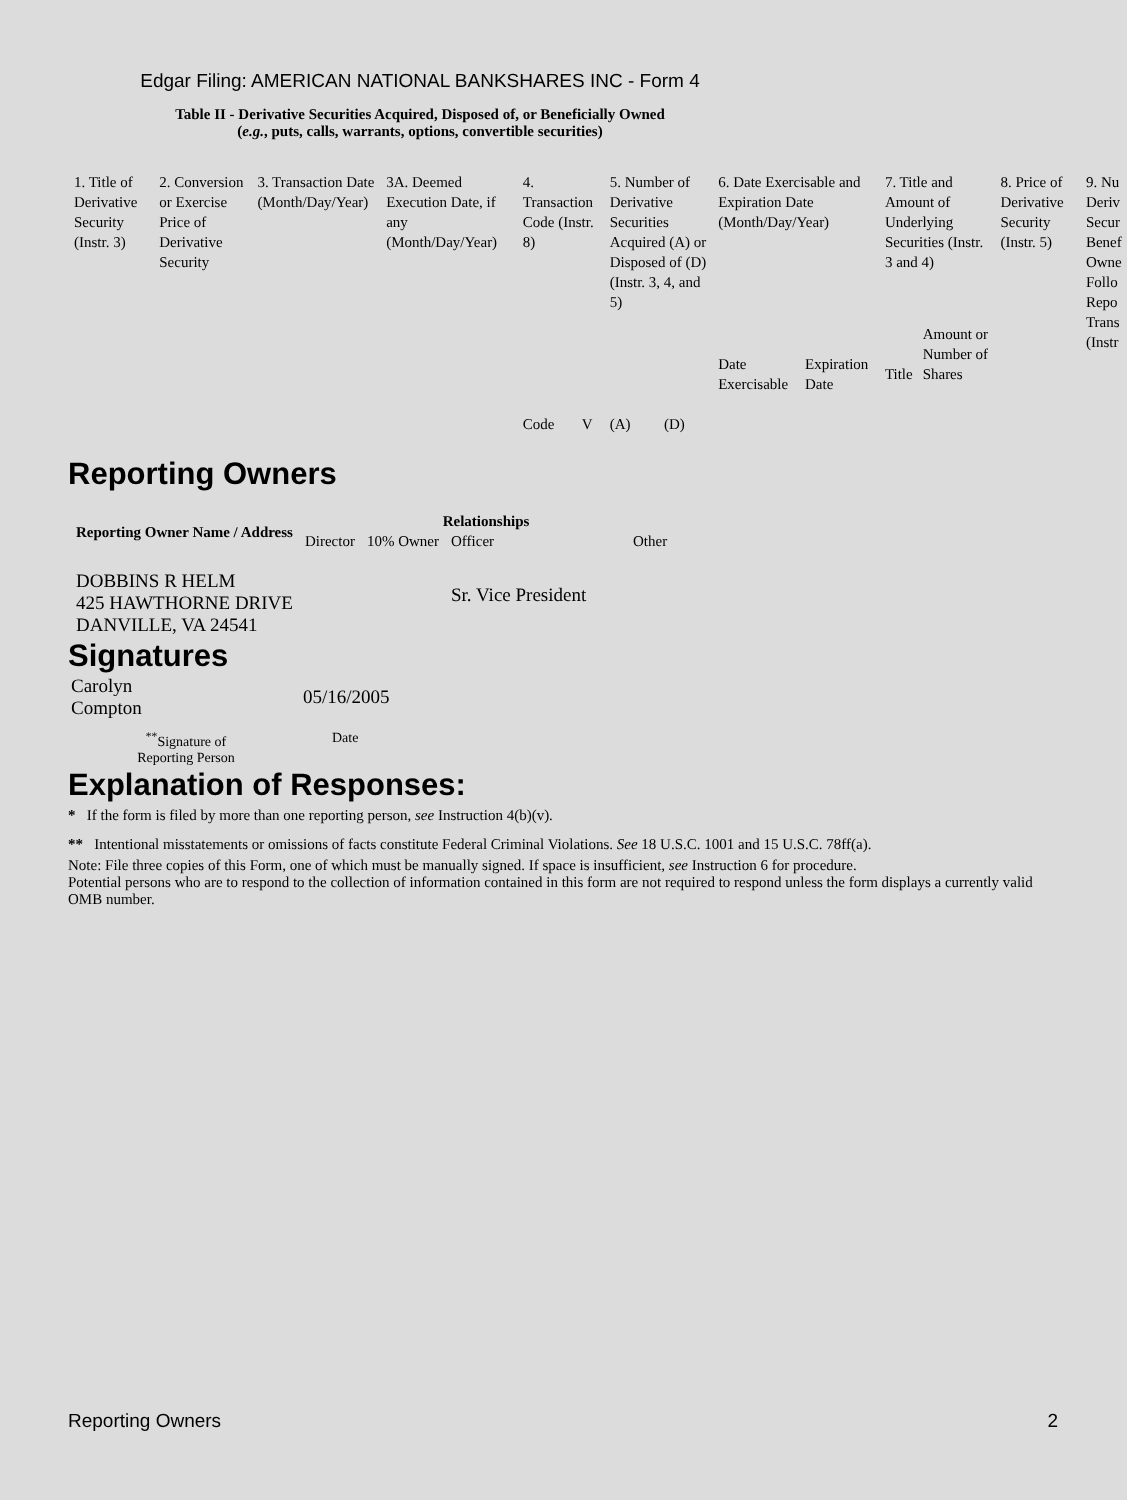Edgar Filing: AMERICAN NATIONAL BANKSHARES INC - Form 4
Table II - Derivative Securities Acquired, Disposed of, or Beneficially Owned
(e.g., puts, calls, warrants, options, convertible securities)
| 1. Title of Derivative Security (Instr. 3) | 2. Conversion or Exercise Price of Derivative Security | 3. Transaction Date (Month/Day/Year) | 3A. Deemed Execution Date, if any (Month/Day/Year) | 4. Transaction Code (Instr. 8) | | 5. Number of Derivative Securities Acquired (A) or Disposed of (D) (Instr. 3, 4, and 5) | | 6. Date Exercisable and Expiration Date (Month/Day/Year) | | 7. Title and Amount of Underlying Securities (Instr. 3 and 4) | | 8. Price of Derivative Security (Instr. 5) | 9. Nu Deriv Secur Benef Owne Follo Repo Trans (Instr |
| | | | | Code | V | (A) | (D) | Date Exercisable | Expiration Date | Title | Amount or Number of Shares | | |
Reporting Owners
| Reporting Owner Name / Address | Relationships | | | |
| --- | --- | --- | --- | --- |
| | Director | 10% Owner | Officer | Other |
| DOBBINS R HELM 425 HAWTHORNE DRIVE DANVILLE, VA 24541 | | | Sr. Vice President | |
Signatures
| Carolyn Compton | 05/16/2005 |
| <sup>**</sup> Signature of Reporting Person | Date |
Explanation of Responses:
* If the form is filed by more than one reporting person, see Instruction 4(b)(v).
** Intentional misstatements or omissions of facts constitute Federal Criminal Violations. See 18 U.S.C. 1001 and 15 U.S.C. 78ff(a).
Note: File three copies of this Form, one of which must be manually signed. If space is insufficient, see Instruction 6 for procedure.
Potential persons who are to respond to the collection of information contained in this form are not required to respond unless the form displays a currently valid OMB number.
Reporting Owners 2